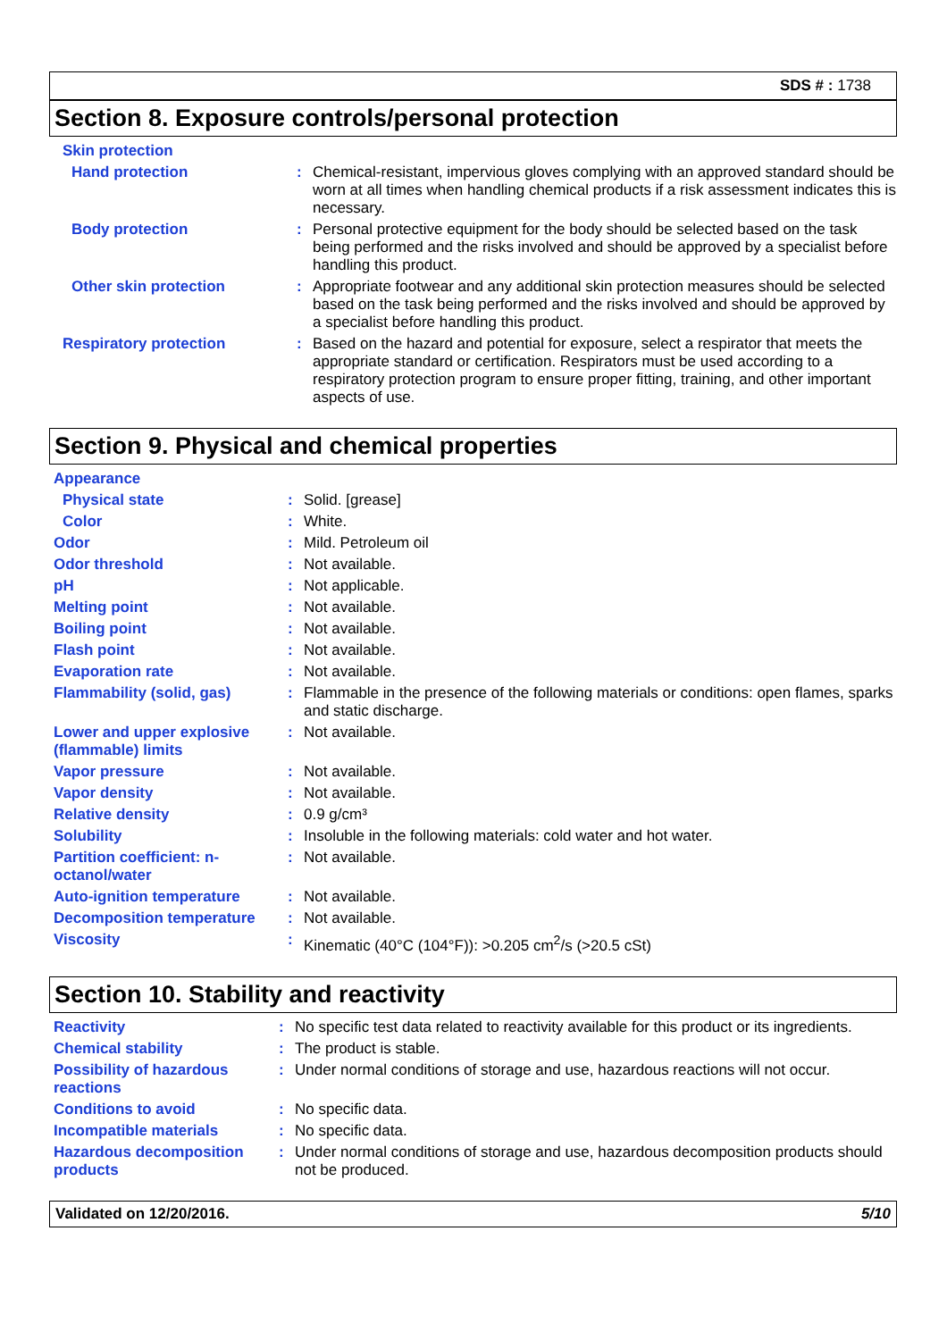SDS # : 1738
Section 8. Exposure controls/personal protection
| Skin protection | | |
| Hand protection | : | Chemical-resistant, impervious gloves complying with an approved standard should be worn at all times when handling chemical products if a risk assessment indicates this is necessary. |
| Body protection | : | Personal protective equipment for the body should be selected based on the task being performed and the risks involved and should be approved by a specialist before handling this product. |
| Other skin protection | : | Appropriate footwear and any additional skin protection measures should be selected based on the task being performed and the risks involved and should be approved by a specialist before handling this product. |
| Respiratory protection | : | Based on the hazard and potential for exposure, select a respirator that meets the appropriate standard or certification. Respirators must be used according to a respiratory protection program to ensure proper fitting, training, and other important aspects of use. |
Section 9. Physical and chemical properties
| Appearance | | |
| Physical state | : | Solid. [grease] |
| Color | : | White. |
| Odor | : | Mild. Petroleum oil |
| Odor threshold | : | Not available. |
| pH | : | Not applicable. |
| Melting point | : | Not available. |
| Boiling point | : | Not available. |
| Flash point | : | Not available. |
| Evaporation rate | : | Not available. |
| Flammability (solid, gas) | : | Flammable in the presence of the following materials or conditions: open flames, sparks and static discharge. |
| Lower and upper explosive (flammable) limits | : | Not available. |
| Vapor pressure | : | Not available. |
| Vapor density | : | Not available. |
| Relative density | : | 0.9 g/cm³ |
| Solubility | : | Insoluble in the following materials: cold water and hot water. |
| Partition coefficient: n-octanol/water | : | Not available. |
| Auto-ignition temperature | : | Not available. |
| Decomposition temperature | : | Not available. |
| Viscosity | : | Kinematic (40°C (104°F)): >0.205 cm<sup>2</sup>/s (>20.5 cSt) |
Section 10. Stability and reactivity
| Reactivity | : | No specific test data related to reactivity available for this product or its ingredients. |
| Chemical stability | : | The product is stable. |
| Possibility of hazardous reactions | : | Under normal conditions of storage and use, hazardous reactions will not occur. |
| Conditions to avoid | : | No specific data. |
| Incompatible materials | : | No specific data. |
| Hazardous decomposition products | : | Under normal conditions of storage and use, hazardous decomposition products should not be produced. |
Validated on 12/20/2016. 5/10